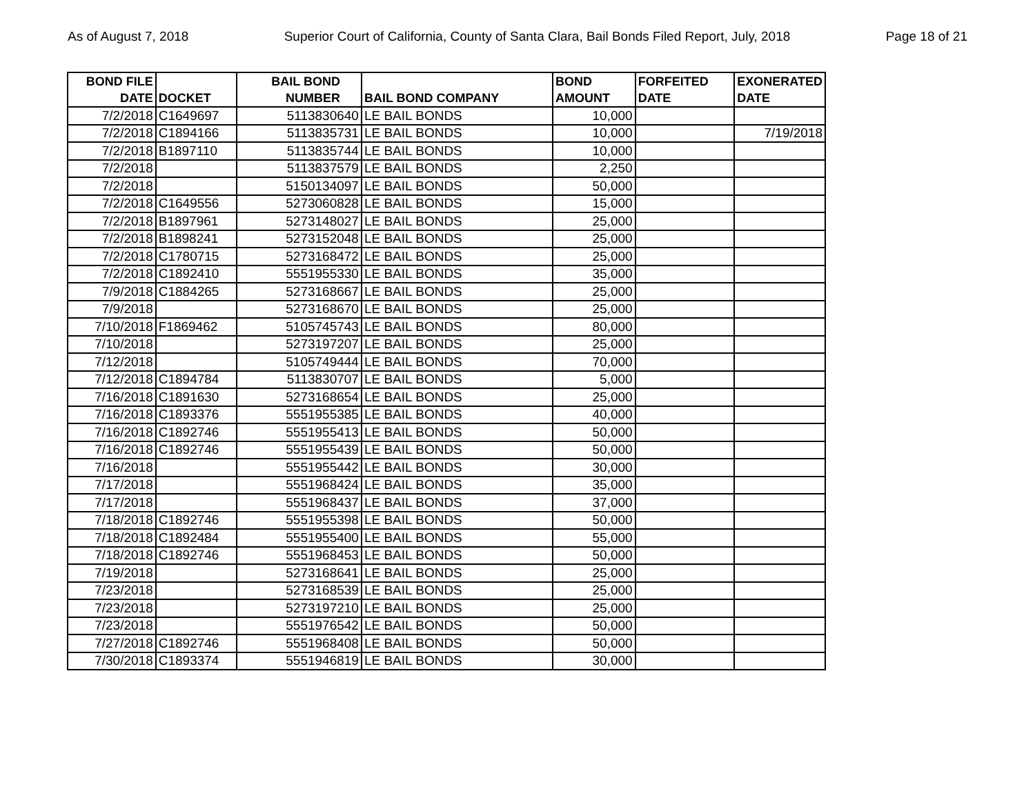As of August 7, 2018 Superior Court of California, County of Santa Clara, Bail Bonds Filed Report, July, 2018 Page 18 of 21
| BOND FILE DATE | DOCKET | BAIL BOND NUMBER | BAIL BOND COMPANY | BOND AMOUNT | FORFEITED DATE | EXONERATED DATE |
| --- | --- | --- | --- | --- | --- | --- |
| 7/2/2018 | C1649697 | 5113830640 | LE BAIL BONDS | 10,000 | | |
| 7/2/2018 | C1894166 | 5113835731 | LE BAIL BONDS | 10,000 | | 7/19/2018 |
| 7/2/2018 | B1897110 | 5113835744 | LE BAIL BONDS | 10,000 | | |
| 7/2/2018 | | 5113837579 | LE BAIL BONDS | 2,250 | | |
| 7/2/2018 | | 5150134097 | LE BAIL BONDS | 50,000 | | |
| 7/2/2018 | C1649556 | 5273060828 | LE BAIL BONDS | 15,000 | | |
| 7/2/2018 | B1897961 | 5273148027 | LE BAIL BONDS | 25,000 | | |
| 7/2/2018 | B1898241 | 5273152048 | LE BAIL BONDS | 25,000 | | |
| 7/2/2018 | C1780715 | 5273168472 | LE BAIL BONDS | 25,000 | | |
| 7/2/2018 | C1892410 | 5551955330 | LE BAIL BONDS | 35,000 | | |
| 7/9/2018 | C1884265 | 5273168667 | LE BAIL BONDS | 25,000 | | |
| 7/9/2018 | | 5273168670 | LE BAIL BONDS | 25,000 | | |
| 7/10/2018 | F1869462 | 5105745743 | LE BAIL BONDS | 80,000 | | |
| 7/10/2018 | | 5273197207 | LE BAIL BONDS | 25,000 | | |
| 7/12/2018 | | 5105749444 | LE BAIL BONDS | 70,000 | | |
| 7/12/2018 | C1894784 | 5113830707 | LE BAIL BONDS | 5,000 | | |
| 7/16/2018 | C1891630 | 5273168654 | LE BAIL BONDS | 25,000 | | |
| 7/16/2018 | C1893376 | 5551955385 | LE BAIL BONDS | 40,000 | | |
| 7/16/2018 | C1892746 | 5551955413 | LE BAIL BONDS | 50,000 | | |
| 7/16/2018 | C1892746 | 5551955439 | LE BAIL BONDS | 50,000 | | |
| 7/16/2018 | | 5551955442 | LE BAIL BONDS | 30,000 | | |
| 7/17/2018 | | 5551968424 | LE BAIL BONDS | 35,000 | | |
| 7/17/2018 | | 5551968437 | LE BAIL BONDS | 37,000 | | |
| 7/18/2018 | C1892746 | 5551955398 | LE BAIL BONDS | 50,000 | | |
| 7/18/2018 | C1892484 | 5551955400 | LE BAIL BONDS | 55,000 | | |
| 7/18/2018 | C1892746 | 5551968453 | LE BAIL BONDS | 50,000 | | |
| 7/19/2018 | | 5273168641 | LE BAIL BONDS | 25,000 | | |
| 7/23/2018 | | 5273168539 | LE BAIL BONDS | 25,000 | | |
| 7/23/2018 | | 5273197210 | LE BAIL BONDS | 25,000 | | |
| 7/23/2018 | | 5551976542 | LE BAIL BONDS | 50,000 | | |
| 7/27/2018 | C1892746 | 5551968408 | LE BAIL BONDS | 50,000 | | |
| 7/30/2018 | C1893374 | 5551946819 | LE BAIL BONDS | 30,000 | | |